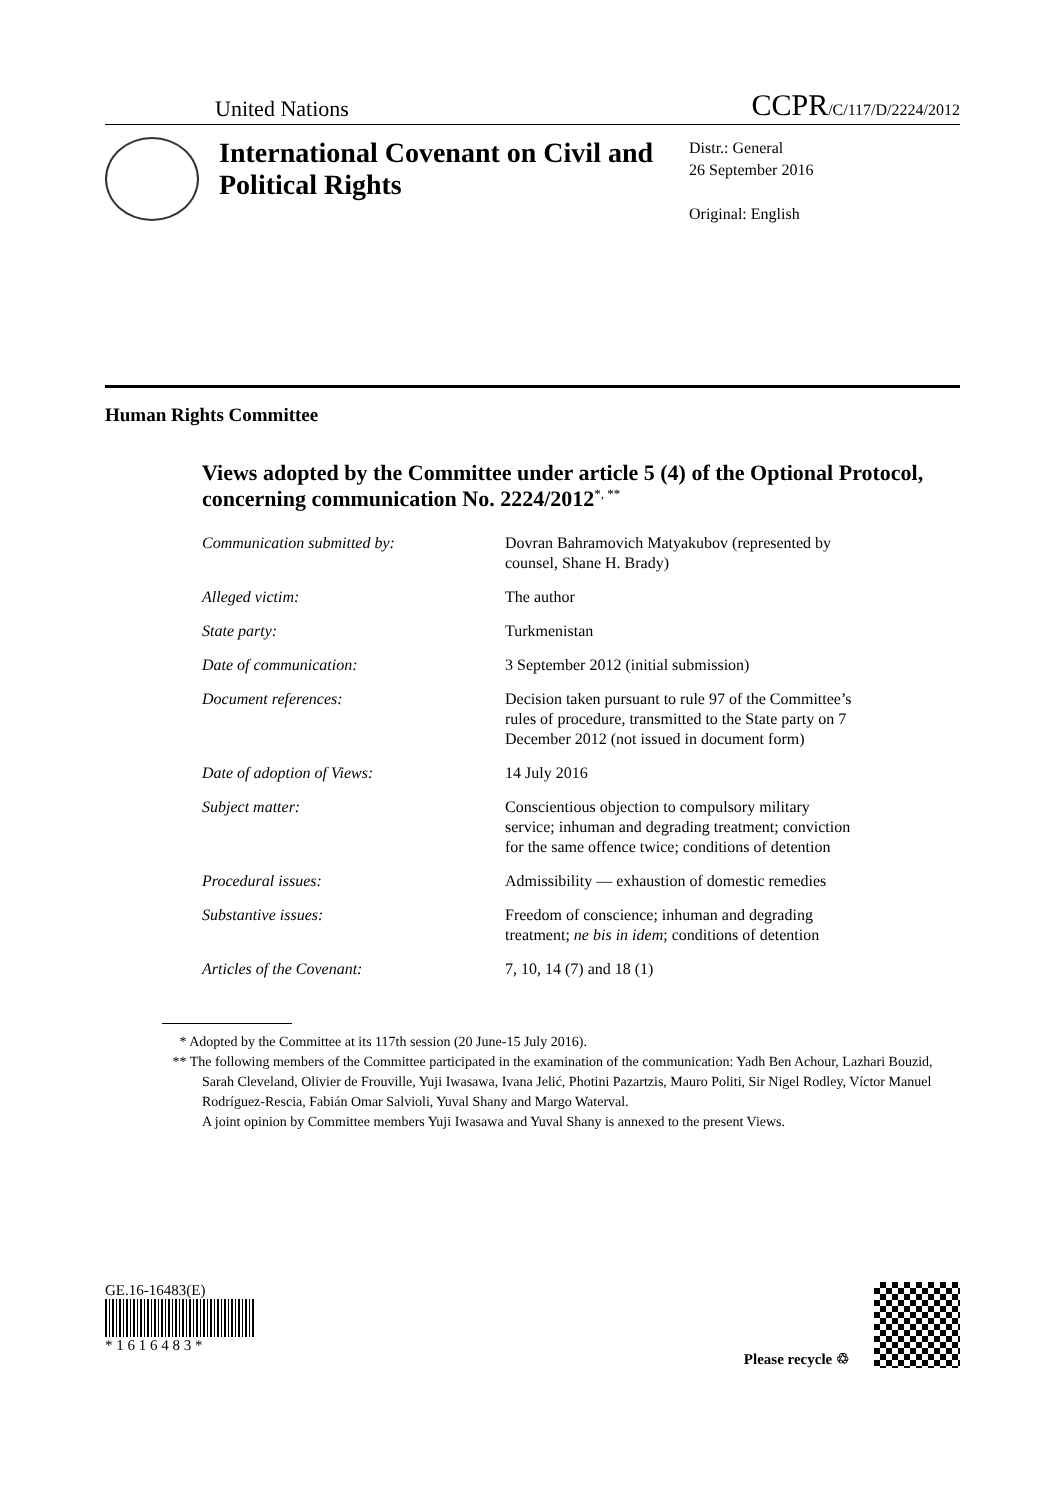United Nations CCPR/C/117/D/2224/2012
International Covenant on Civil and Political Rights
Distr.: General
26 September 2016
Original: English
Human Rights Committee
Views adopted by the Committee under article 5 (4) of the Optional Protocol, concerning communication No. 2224/2012<sup>*, **</sup>
| Communication submitted by: | Dovran Bahramovich Matyakubov (represented by counsel, Shane H. Brady) |
| Alleged victim: | The author |
| State party: | Turkmenistan |
| Date of communication: | 3 September 2012 (initial submission) |
| Document references: | Decision taken pursuant to rule 97 of the Committee’s rules of procedure, transmitted to the State party on 7 December 2012 (not issued in document form) |
| Date of adoption of Views: | 14 July 2016 |
| Subject matter: | Conscientious objection to compulsory military service; inhuman and degrading treatment; conviction for the same offence twice; conditions of detention |
| Procedural issues: | Admissibility — exhaustion of domestic remedies |
| Substantive issues: | Freedom of conscience; inhuman and degrading treatment; ne bis in idem ; conditions of detention |
| Articles of the Covenant: | 7, 10, 14 (7) and 18 (1) |
* Adopted by the Committee at its 117th session (20 June-15 July 2016).
** The following members of the Committee participated in the examination of the communication: Yadh Ben Achour, Lazhari Bouzid, Sarah Cleveland, Olivier de Frouville, Yuji Iwasawa, Ivana Jelić, Photini Pazartzis, Mauro Politi, Sir Nigel Rodley, Víctor Manuel Rodríguez-Rescia, Fabián Omar Salvioli, Yuval Shany and Margo Waterval.
A joint opinion by Committee members Yuji Iwasawa and Yuval Shany is annexed to the present Views.
GE.16-16483(E)
* 1 6 1 6 4 8 3 *
Please recycle ♲